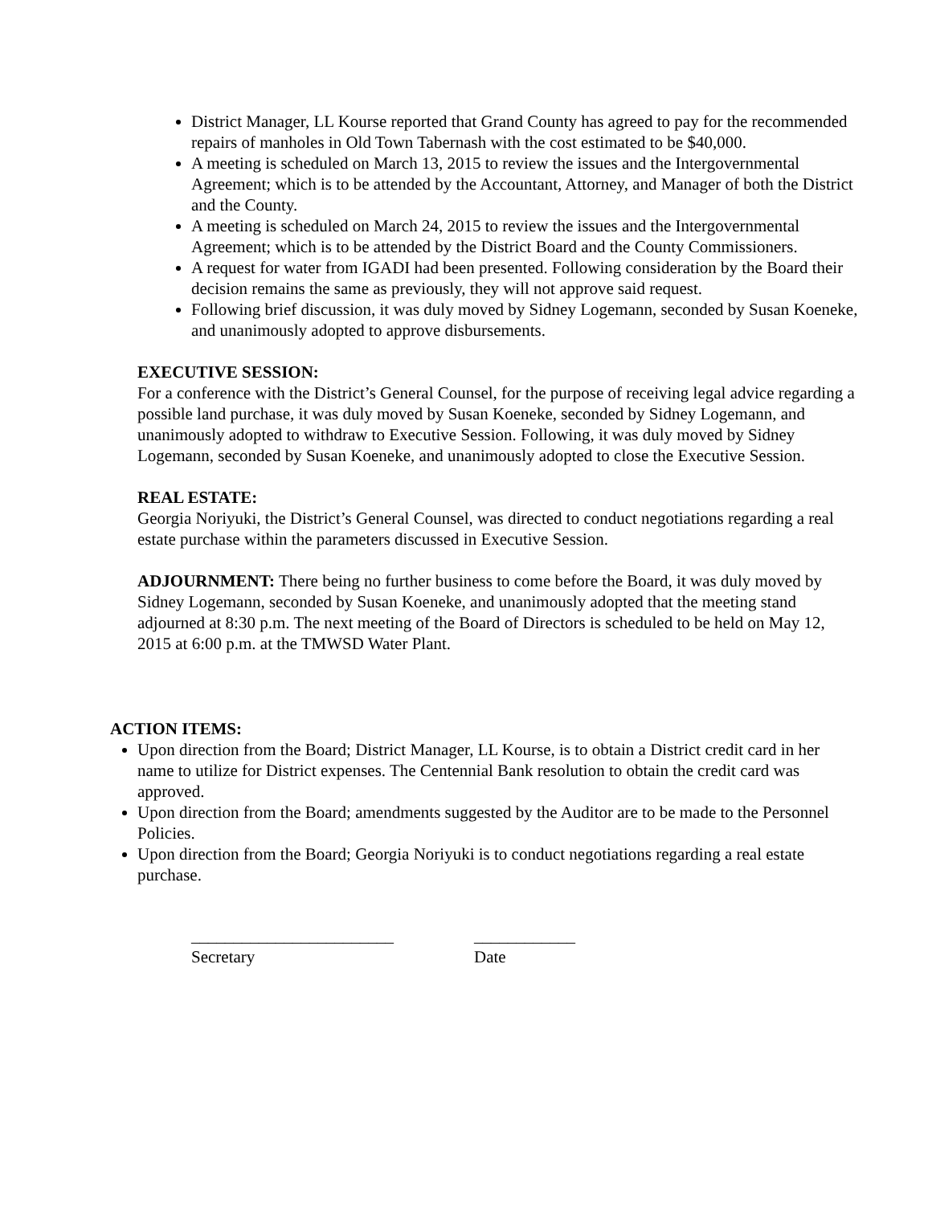District Manager, LL Kourse reported that Grand County has agreed to pay for the recommended repairs of manholes in Old Town Tabernash with the cost estimated to be $40,000.
A meeting is scheduled on March 13, 2015 to review the issues and the Intergovernmental Agreement; which is to be attended by the Accountant, Attorney, and Manager of both the District and the County.
A meeting is scheduled on March 24, 2015 to review the issues and the Intergovernmental Agreement; which is to be attended by the District Board and the County Commissioners.
A request for water from IGADI had been presented. Following consideration by the Board their decision remains the same as previously, they will not approve said request.
Following brief discussion, it was duly moved by Sidney Logemann, seconded by Susan Koeneke, and unanimously adopted to approve disbursements.
EXECUTIVE SESSION:
For a conference with the District’s General Counsel, for the purpose of receiving legal advice regarding a possible land purchase, it was duly moved by Susan Koeneke, seconded by Sidney Logemann, and unanimously adopted to withdraw to Executive Session. Following, it was duly moved by Sidney Logemann, seconded by Susan Koeneke, and unanimously adopted to close the Executive Session.
REAL ESTATE:
Georgia Noriyuki, the District’s General Counsel, was directed to conduct negotiations regarding a real estate purchase within the parameters discussed in Executive Session.
ADJOURNMENT: There being no further business to come before the Board, it was duly moved by Sidney Logemann, seconded by Susan Koeneke, and unanimously adopted that the meeting stand adjourned at 8:30 p.m. The next meeting of the Board of Directors is scheduled to be held on May 12, 2015 at 6:00 p.m. at the TMWSD Water Plant.
ACTION ITEMS:
Upon direction from the Board; District Manager, LL Kourse, is to obtain a District credit card in her name to utilize for District expenses. The Centennial Bank resolution to obtain the credit card was approved.
Upon direction from the Board; amendments suggested by the Auditor are to be made to the Personnel Policies.
Upon direction from the Board; Georgia Noriyuki is to conduct negotiations regarding a real estate purchase.
________________________
Secretary
____________
Date